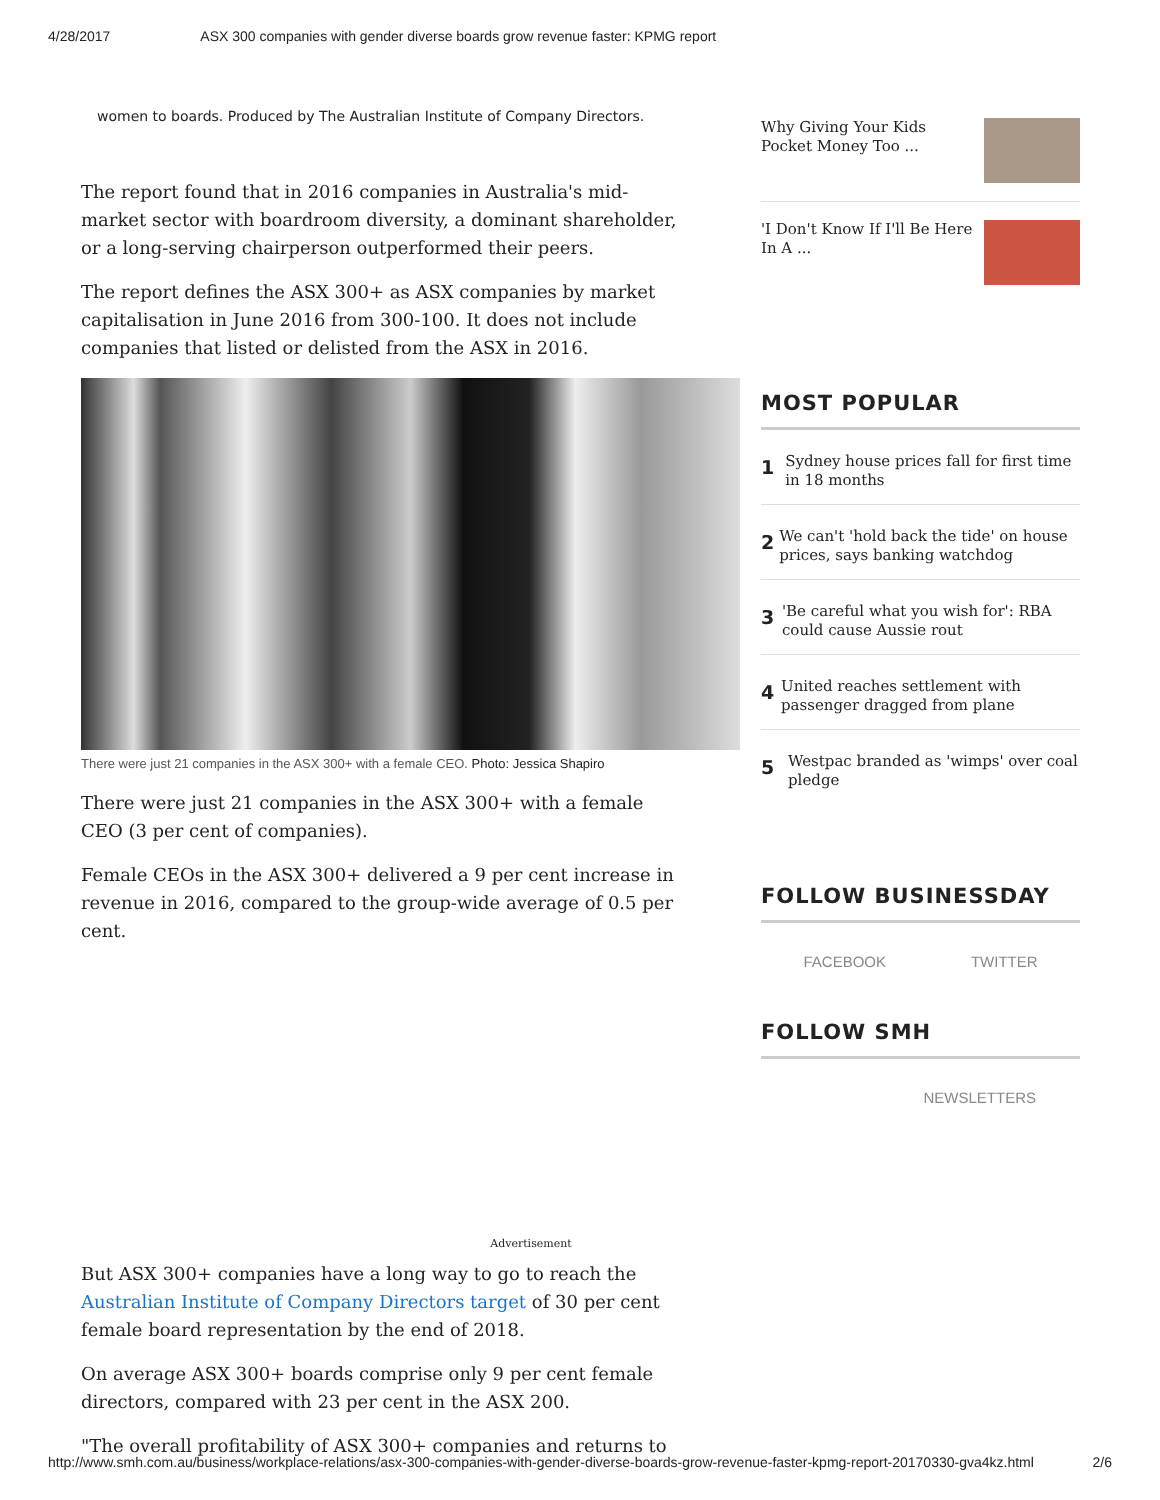4/28/2017 ASX 300 companies with gender diverse boards grow revenue faster: KPMG report
women to boards. Produced by The Australian Institute of Company Directors.
The report found that in 2016 companies in Australia's mid-market sector with boardroom diversity, a dominant shareholder, or a long-serving chairperson outperformed their peers.
The report defines the ASX 300+ as ASX companies by market capitalisation in June 2016 from 300-100. It does not include companies that listed or delisted from the ASX in 2016.
There were just 21 companies in the ASX 300+ with a female CEO. Photo: Jessica Shapiro
There were just 21 companies in the ASX 300+ with a female CEO (3 per cent of companies).
Female CEOs in the ASX 300+ delivered a 9 per cent increase in revenue in 2016, compared to the group-wide average of 0.5 per cent.
Advertisement
But ASX 300+ companies have a long way to go to reach the Australian Institute of Company Directors target of 30 per cent female board representation by the end of 2018.
On average ASX 300+ boards comprise only 9 per cent female directors, compared with 23 per cent in the ASX 200.
"The overall profitability of ASX 300+ companies and returns to
Why Giving Your Kids
Pocket Money Too ...
'I Don't Know If I'll Be Here
In A ...
MOST POPULAR
1 Sydney house prices fall for first time in 18 months
2 We can't 'hold back the tide' on house prices, says banking watchdog
3 'Be careful what you wish for': RBA could cause Aussie rout
4 United reaches settlement with passenger dragged from plane
5 Westpac branded as 'wimps' over coal pledge
FOLLOW BUSINESSDAY
FACEBOOK TWITTER
FOLLOW SMH
NEWSLETTERS
http://www.smh.com.au/business/workplace-relations/asx-300-companies-with-gender-diverse-boards-grow-revenue-faster-kpmg-report-20170330-gva4kz.html 2/6